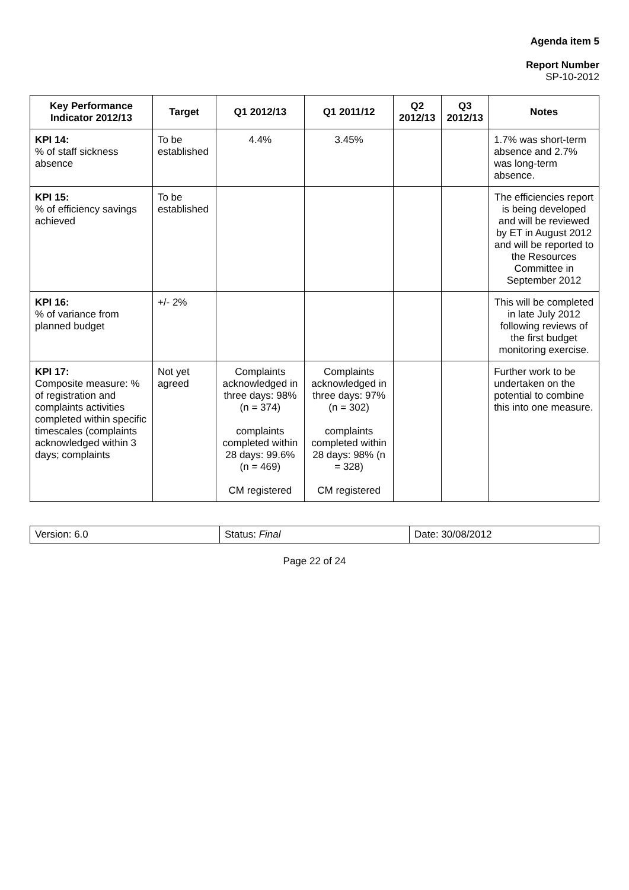Agenda item 5
Report Number
SP-10-2012
| Key Performance Indicator 2012/13 | Target | Q1 2012/13 | Q1 2011/12 | Q2 2012/13 | Q3 2012/13 | Notes |
| --- | --- | --- | --- | --- | --- | --- |
| KPI 14: % of staff sickness absence | To be established | 4.4% | 3.45% | | | 1.7% was short-term absence and 2.7% was long-term absence. |
| KPI 15: % of efficiency savings achieved | To be established | | | | | The efficiencies report is being developed and will be reviewed by ET in August 2012 and will be reported to the Resources Committee in September 2012 |
| KPI 16: % of variance from planned budget | +/- 2% | | | | | This will be completed in late July 2012 following reviews of the first budget monitoring exercise. |
| KPI 17: Composite measure: % of registration and complaints activities completed within specific timescales (complaints acknowledged within 3 days; complaints | Not yet agreed | Complaints acknowledged in three days: 98% (n = 374) complaints completed within 28 days: 99.6% (n = 469) CM registered | Complaints acknowledged in three days: 97% (n = 302) complaints completed within 28 days: 98% (n = 328) CM registered | | | Further work to be undertaken on the potential to combine this into one measure. |
Version: 6.0 Status: Final Date: 30/08/2012
Page 22 of 24